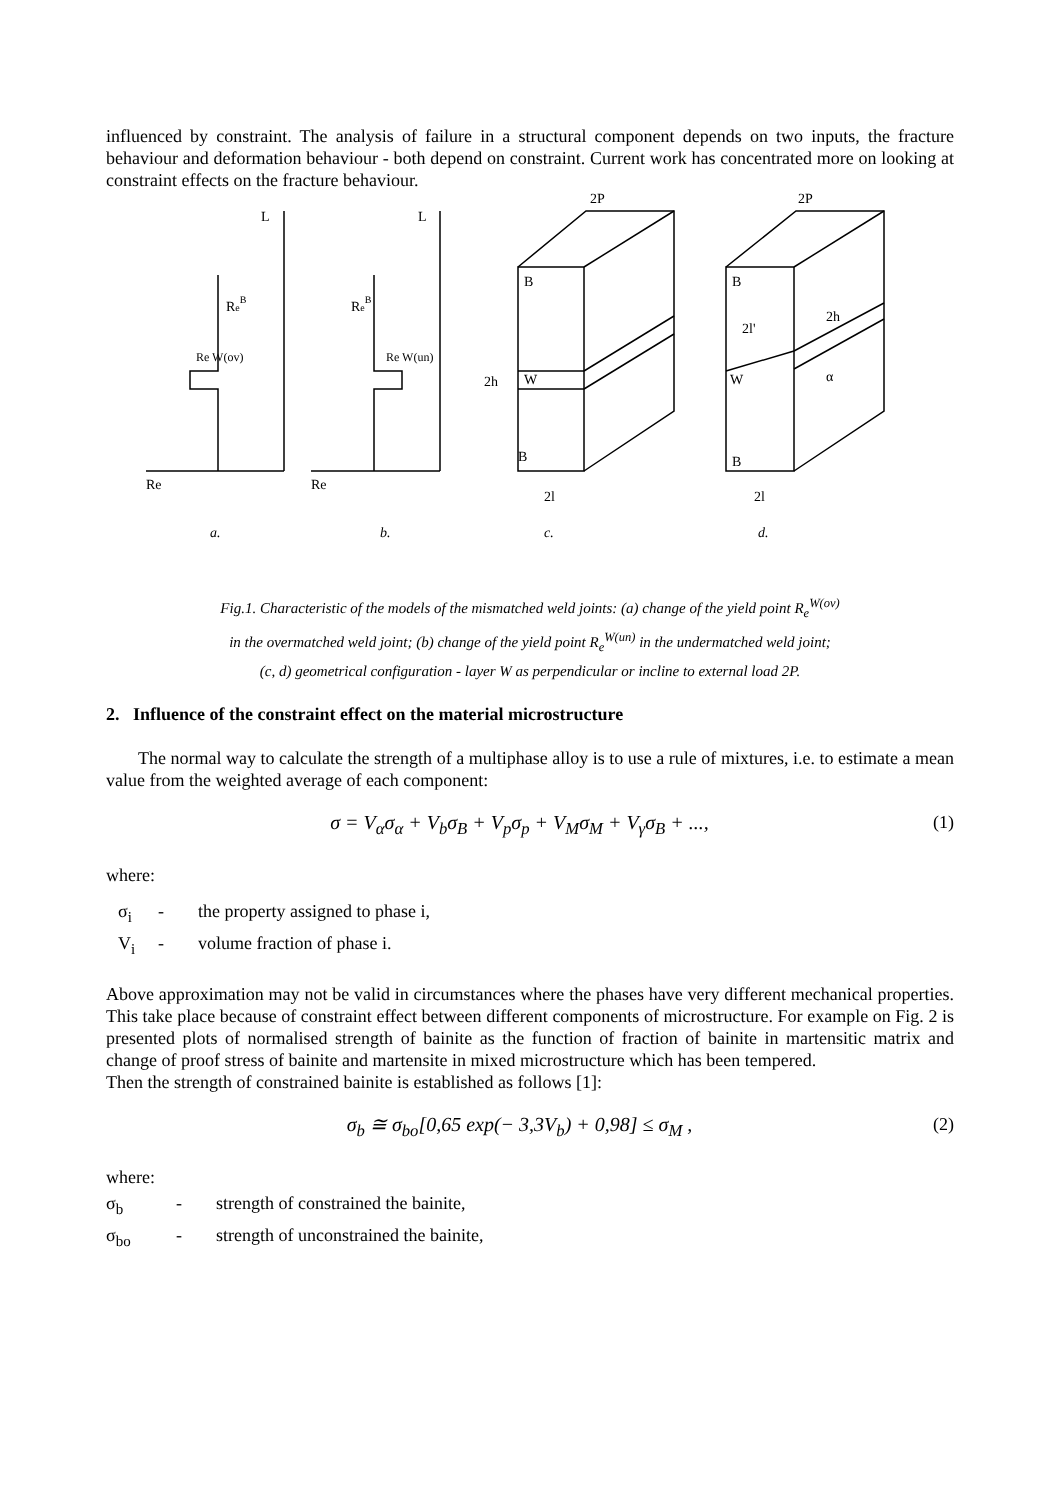influenced by constraint. The analysis of failure in a structural component depends on two inputs, the fracture behaviour and deformation behaviour - both depend on constraint. Current work has concentrated more on looking at constraint effects on the fracture behaviour.
L
L
Re
Re
ReB
Re W(ov)
ReB
Re W(un)
2P
2P
B
W
B
2h
2l
B
W
B
2l'
2h
α
2l
a.
b.
c.
d.
Fig.1. Characteristic of the models of the mismatched weld joints: (a) change of the yield point R<sub>e</sub><sup>W(ov)</sup>
in the overmatched weld joint; (b) change of the yield point R<sub>e</sub><sup>W(un)</sup> in the undermatched weld joint;
(c, d) geometrical configuration - layer W as perpendicular or incline to external load 2P.
2. Influence of the constraint effect on the material microstructure
The normal way to calculate the strength of a multiphase alloy is to use a rule of mixtures, i.e. to estimate a mean value from the weighted average of each component:
σ = V<sub>α</sub>σ<sub>α</sub> + V<sub>b</sub>σ<sub>B</sub> + V<sub>p</sub>σ<sub>p</sub> + V<sub>M</sub>σ<sub>M</sub> + V<sub>γ</sub>σ<sub>B</sub> + ..., (1)
where:
σ<sub>i</sub> - the property assigned to phase i,
V<sub>i</sub> - volume fraction of phase i.
Above approximation may not be valid in circumstances where the phases have very different mechanical properties. This take place because of constraint effect between different components of microstructure. For example on Fig. 2 is presented plots of normalised strength of bainite as the function of fraction of bainite in martensitic matrix and change of proof stress of bainite and martensite in mixed microstructure which has been tempered.
Then the strength of constrained bainite is established as follows [1]:
σ<sub>b</sub> ≅ σ<sub>bo</sub>[0,65 exp(− 3,3V<sub>b</sub>) + 0,98] ≤ σ<sub>M</sub> , (2)
where:
σ<sub>b</sub> - strength of constrained the bainite,
σ<sub>bo</sub> - strength of unconstrained the bainite,